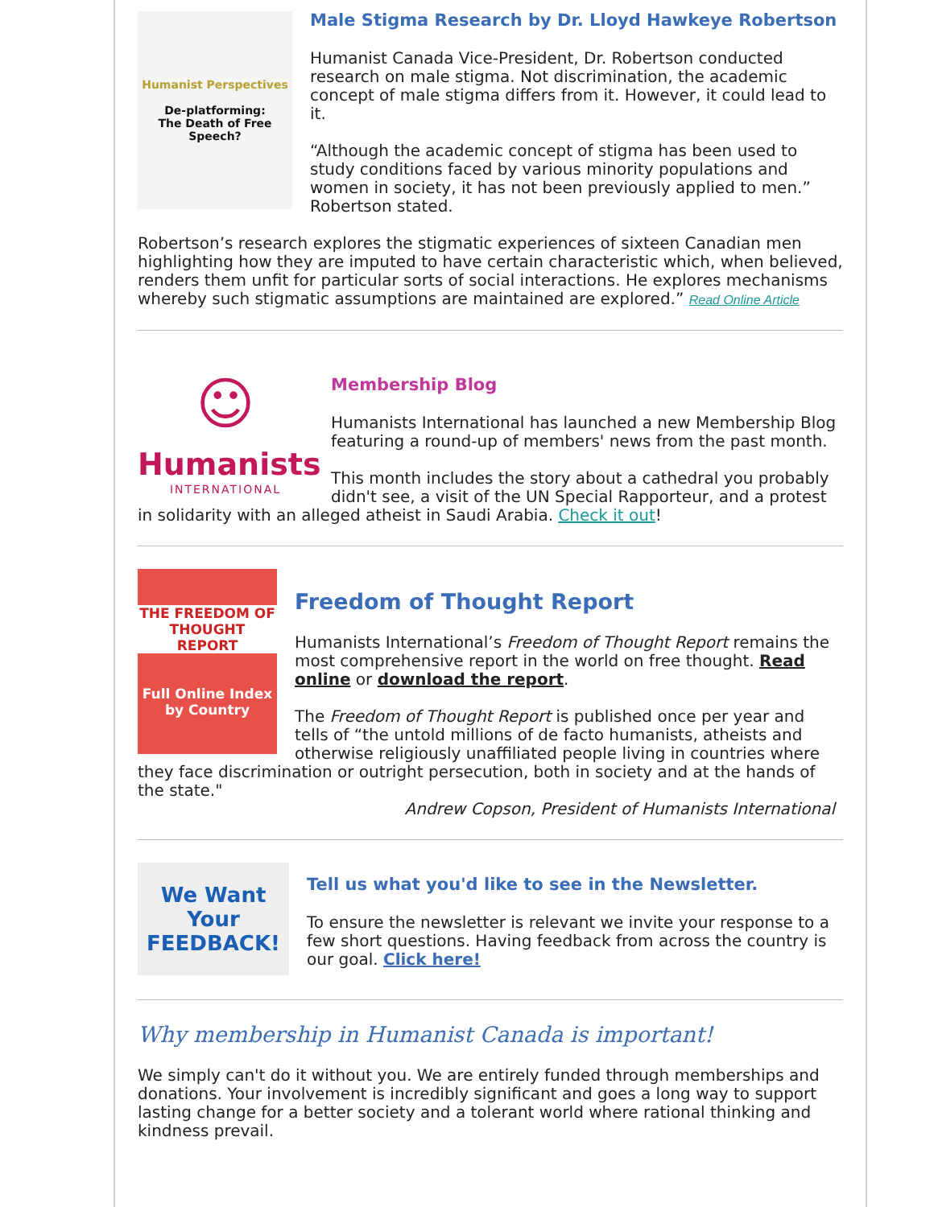Humanist Perspectives
De-platforming:
The Death of Free Speech?
Male Stigma Research by Dr. Lloyd Hawkeye Robertson
Humanist Canada Vice-President, Dr. Robertson conducted research on male stigma. Not discrimination, the academic concept of male stigma differs from it. However, it could lead to it.
“Although the academic concept of stigma has been used to study conditions faced by various minority populations and women in society, it has not been previously applied to men.” Robertson stated.
Robertson’s research explores the stigmatic experiences of sixteen Canadian men highlighting how they are imputed to have certain characteristic which, when believed, renders them unfit for particular sorts of social interactions. He explores mechanisms whereby such stigmatic assumptions are maintained are explored.” Read Online Article
☺
Humanists
INTERNATIONAL
Membership Blog
Humanists International has launched a new Membership Blog featuring a round-up of members' news from the past month.
This month includes the story about a cathedral you probably didn't see, a visit of the UN Special Rapporteur, and a protest in solidarity with an alleged atheist in Saudi Arabia. Check it out!
THE FREEDOM OF THOUGHT REPORT
Full Online Index by Country
Freedom of Thought Report
Humanists International’s Freedom of Thought Report remains the most comprehensive report in the world on free thought. Read online or download the report.
The Freedom of Thought Report is published once per year and tells of “the untold millions of de facto humanists, atheists and otherwise religiously unaffiliated people living in countries where they face discrimination or outright persecution, both in society and at the hands of the state."
Andrew Copson, President of Humanists International
We Want Your
FEEDBACK!
Tell us what you'd like to see in the Newsletter.
To ensure the newsletter is relevant we invite your response to a few short questions. Having feedback from across the country is our goal. Click here!
Why membership in Humanist Canada is important!
We simply can't do it without you. We are entirely funded through memberships and donations. Your involvement is incredibly significant and goes a long way to support lasting change for a better society and a tolerant world where rational thinking and kindness prevail.